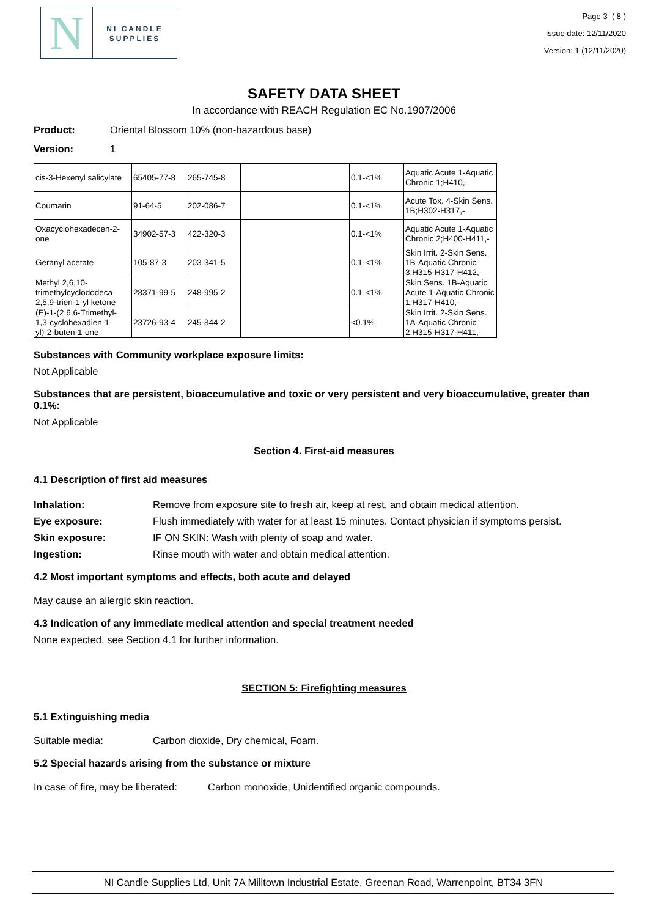N
NI CANDLE
SUPPLIES
Page 3 ( 8 )
Issue date: 12/11/2020
Version: 1 (12/11/2020)
SAFETY DATA SHEET
In accordance with REACH Regulation EC No.1907/2006
Product: Oriental Blossom 10% (non-hazardous base)
Version: 1
| cis-3-Hexenyl salicylate | 65405-77-8 | 265-745-8 | | 0.1-<1% | Aquatic Acute 1-Aquatic Chronic 1;H410,- |
| Coumarin | 91-64-5 | 202-086-7 | | 0.1-<1% | Acute Tox. 4-Skin Sens. 1B;H302-H317,- |
| Oxacyclohexadecen-2-one | 34902-57-3 | 422-320-3 | | 0.1-<1% | Aquatic Acute 1-Aquatic Chronic 2;H400-H411,- |
| Geranyl acetate | 105-87-3 | 203-341-5 | | 0.1-<1% | Skin Irrit. 2-Skin Sens. 1B-Aquatic Chronic 3;H315-H317-H412,- |
| Methyl 2,6,10-trimethylcyclododeca-2,5,9-trien-1-yl ketone | 28371-99-5 | 248-995-2 | | 0.1-<1% | Skin Sens. 1B-Aquatic Acute 1-Aquatic Chronic 1;H317-H410,- |
| (E)-1-(2,6,6-Trimethyl-1,3-cyclohexadien-1-yl)-2-buten-1-one | 23726-93-4 | 245-844-2 | | <0.1% | Skin Irrit. 2-Skin Sens. 1A-Aquatic Chronic 2;H315-H317-H411,- |
Substances with Community workplace exposure limits:
Not Applicable
Substances that are persistent, bioaccumulative and toxic or very persistent and very bioaccumulative, greater than 0.1%:
Not Applicable
Section 4. First-aid measures
4.1 Description of first aid measures
Inhalation: Remove from exposure site to fresh air, keep at rest, and obtain medical attention.
Eye exposure: Flush immediately with water for at least 15 minutes. Contact physician if symptoms persist.
Skin exposure: IF ON SKIN: Wash with plenty of soap and water.
Ingestion: Rinse mouth with water and obtain medical attention.
4.2 Most important symptoms and effects, both acute and delayed
May cause an allergic skin reaction.
4.3 Indication of any immediate medical attention and special treatment needed
None expected, see Section 4.1 for further information.
SECTION 5: Firefighting measures
5.1 Extinguishing media
Suitable media: Carbon dioxide, Dry chemical, Foam.
5.2 Special hazards arising from the substance or mixture
In case of fire, may be liberated: Carbon monoxide, Unidentified organic compounds.
NI Candle Supplies Ltd, Unit 7A Milltown Industrial Estate, Greenan Road, Warrenpoint, BT34 3FN